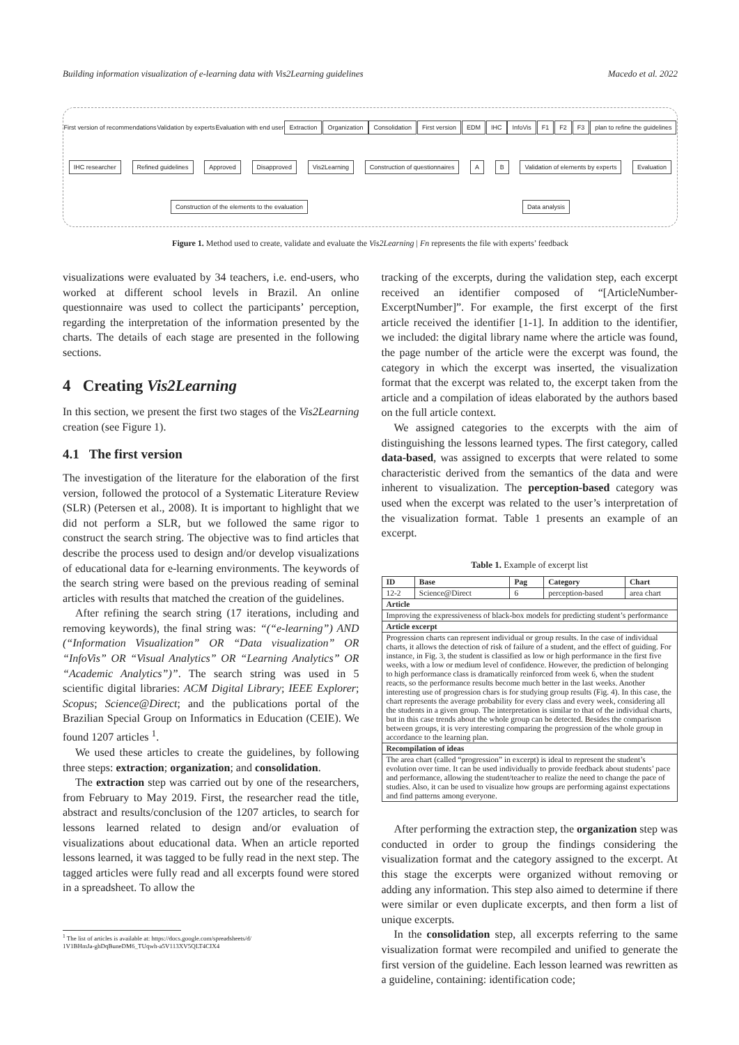Building information visualization of e-learning data with Vis2Learning guidelines Macedo et al. 2022
First version of recommendations
Validation by experts
Evaluation with end user
Extraction Organization Consolidation First version EDM IHC InfoVis F1 F2 F3 plan to refine the guidelines IHC researcher Refined guidelines Approved Disapproved Vis2Learning Construction of questionnaires A B Validation of elements by experts Evaluation Construction of the elements to the evaluation Data analysis
Figure 1. Method used to create, validate and evaluate the Vis2Learning | Fn represents the file with experts’ feedback
visualizations were evaluated by 34 teachers, i.e. end-users, who worked at different school levels in Brazil. An online questionnaire was used to collect the participants’ perception, regarding the interpretation of the information presented by the charts. The details of each stage are presented in the following sections.
4 Creating Vis2Learning
In this section, we present the first two stages of the Vis2Learning creation (see Figure 1).
4.1 The first version
The investigation of the literature for the elaboration of the first version, followed the protocol of a Systematic Literature Review (SLR) (Petersen et al., 2008). It is important to highlight that we did not perform a SLR, but we followed the same rigor to construct the search string. The objective was to find articles that describe the process used to design and/or develop visualizations of educational data for e-learning environments. The keywords of the search string were based on the previous reading of seminal articles with results that matched the creation of the guidelines.
After refining the search string (17 iterations, including and removing keywords), the final string was: “(“e-learning”) AND (“Information Visualization” OR “Data visualization” OR “InfoVis” OR “Visual Analytics” OR “Learning Analytics” OR “Academic Analytics”)”. The search string was used in 5 scientific digital libraries: ACM Digital Library; IEEE Explorer; Scopus; Science@Direct; and the publications portal of the Brazilian Special Group on Informatics in Education (CEIE). We found 1207 articles <sup>1</sup>.
We used these articles to create the guidelines, by following three steps: extraction; organization; and consolidation.
The extraction step was carried out by one of the researchers, from February to May 2019. First, the researcher read the title, abstract and results/conclusion of the 1207 articles, to search for lessons learned related to design and/or evaluation of visualizations about educational data. When an article reported lessons learned, it was tagged to be fully read in the next step. The tagged articles were fully read and all excerpts found were stored in a spreadsheet. To allow the
<sup>1</sup> The list of articles is available at: https://docs.google.com/spreadsheets/d/
1V1BHmJa-ghDqBuneDM6_TUqwh-a5V113XV5QLT4CIX4
tracking of the excerpts, during the validation step, each excerpt received an identifier composed of “[ArticleNumber-ExcerptNumber]”. For example, the first excerpt of the first article received the identifier [1-1]. In addition to the identifier, we included: the digital library name where the article was found, the page number of the article were the excerpt was found, the category in which the excerpt was inserted, the visualization format that the excerpt was related to, the excerpt taken from the article and a compilation of ideas elaborated by the authors based on the full article context.
We assigned categories to the excerpts with the aim of distinguishing the lessons learned types. The first category, called data-based, was assigned to excerpts that were related to some characteristic derived from the semantics of the data and were inherent to visualization. The perception-based category was used when the excerpt was related to the user’s interpretation of the visualization format. Table 1 presents an example of an excerpt.
Table 1. Example of excerpt list
| ID | Base | Pag | Category | Chart |
| --- | --- | --- | --- | --- |
| 12-2 | Science@Direct | 6 | perception-based | area chart |
| Article | | | | |
| Improving the expressiveness of black-box models for predicting student’s performance | | | | |
| Article excerpt | | | | |
| Progression charts can represent individual or group results. In the case of individual charts, it allows the detection of risk of failure of a student, and the effect of guiding. For instance, in Fig. 3, the student is classified as low or high performance in the first five weeks, with a low or medium level of confidence. However, the prediction of belonging to high performance class is dramatically reinforced from week 6, when the student reacts, so the performance results become much better in the last weeks. Another interesting use of progression chars is for studying group results (Fig. 4). In this case, the chart represents the average probability for every class and every week, considering all the students in a given group. The interpretation is similar to that of the individual charts, but in this case trends about the whole group can be detected. Besides the comparison between groups, it is very interesting comparing the progression of the whole group in accordance to the learning plan. | | | | |
| Recompilation of ideas | | | | |
| The area chart (called “progression” in excerpt) is ideal to represent the student’s evolution over time. It can be used individually to provide feedback about students’ pace and performance, allowing the student/teacher to realize the need to change the pace of studies. Also, it can be used to visualize how groups are performing against expectations and find patterns among everyone. | | | | |
After performing the extraction step, the organization step was conducted in order to group the findings considering the visualization format and the category assigned to the excerpt. At this stage the excerpts were organized without removing or adding any information. This step also aimed to determine if there were similar or even duplicate excerpts, and then form a list of unique excerpts.
In the consolidation step, all excerpts referring to the same visualization format were recompiled and unified to generate the first version of the guideline. Each lesson learned was rewritten as a guideline, containing: identification code;